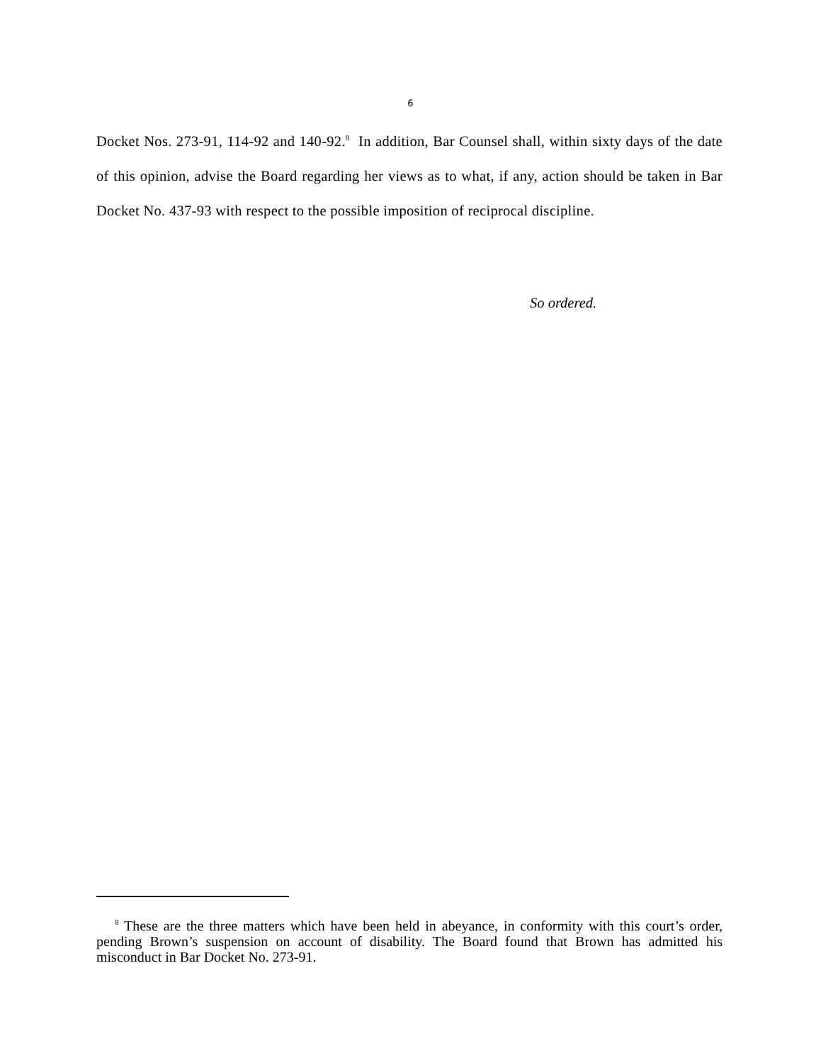6
Docket Nos. 273-91, 114-92 and 140-92.<sup>8</sup> In addition, Bar Counsel shall, within sixty days of the date of this opinion, advise the Board regarding her views as to what, if any, action should be taken in Bar Docket No. 437-93 with respect to the possible imposition of reciprocal discipline.
So ordered.
<sup>8</sup> These are the three matters which have been held in abeyance, in conformity with this court’s order, pending Brown’s suspension on account of disability. The Board found that Brown has admitted his misconduct in Bar Docket No. 273-91.